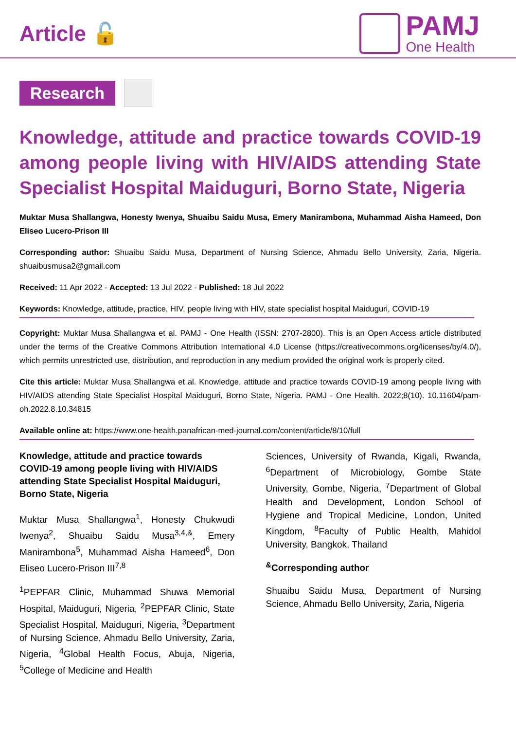Article 🔓
PAMJ
One Health
Research
Knowledge, attitude and practice towards COVID-19 among people living with HIV/AIDS attending State Specialist Hospital Maiduguri, Borno State, Nigeria
Muktar Musa Shallangwa, Honesty Iwenya, Shuaibu Saidu Musa, Emery Manirambona, Muhammad Aisha Hameed, Don Eliseo Lucero-Prison III
Corresponding author: Shuaibu Saidu Musa, Department of Nursing Science, Ahmadu Bello University, Zaria, Nigeria. shuaibusmusa2@gmail.com
Received: 11 Apr 2022 - Accepted: 13 Jul 2022 - Published: 18 Jul 2022
Keywords: Knowledge, attitude, practice, HIV, people living with HIV, state specialist hospital Maiduguri, COVID-19
Copyright: Muktar Musa Shallangwa et al. PAMJ - One Health (ISSN: 2707-2800). This is an Open Access article distributed under the terms of the Creative Commons Attribution International 4.0 License (https://creativecommons.org/licenses/by/4.0/), which permits unrestricted use, distribution, and reproduction in any medium provided the original work is properly cited.
Cite this article: Muktar Musa Shallangwa et al. Knowledge, attitude and practice towards COVID-19 among people living with HIV/AIDS attending State Specialist Hospital Maiduguri, Borno State, Nigeria. PAMJ - One Health. 2022;8(10). 10.11604/pam-oh.2022.8.10.34815
Available online at: https://www.one-health.panafrican-med-journal.com/content/article/8/10/full
Knowledge, attitude and practice towards COVID-19 among people living with HIV/AIDS attending State Specialist Hospital Maiduguri, Borno State, Nigeria
Muktar Musa Shallangwa<sup>1</sup>, Honesty Chukwudi Iwenya<sup>2</sup>, Shuaibu Saidu Musa<sup>3,4,&</sup>, Emery Manirambona<sup>5</sup>, Muhammad Aisha Hameed<sup>6</sup>, Don Eliseo Lucero-Prison III<sup>7,8</sup>
<sup>1</sup> PEPFAR Clinic, Muhammad Shuwa Memorial Hospital, Maiduguri, Nigeria, <sup>2</sup>PEPFAR Clinic, State Specialist Hospital, Maiduguri, Nigeria, <sup>3</sup>Department of Nursing Science, Ahmadu Bello University, Zaria, Nigeria, <sup>4</sup>Global Health Focus, Abuja, Nigeria, <sup>5</sup>College of Medicine and Health
Sciences, University of Rwanda, Kigali, Rwanda, <sup>6</sup>Department of Microbiology, Gombe State University, Gombe, Nigeria, <sup>7</sup>Department of Global Health and Development, London School of Hygiene and Tropical Medicine, London, United Kingdom, <sup>8</sup>Faculty of Public Health, Mahidol University, Bangkok, Thailand
<sup>&</sup>Corresponding author
Shuaibu Saidu Musa, Department of Nursing Science, Ahmadu Bello University, Zaria, Nigeria